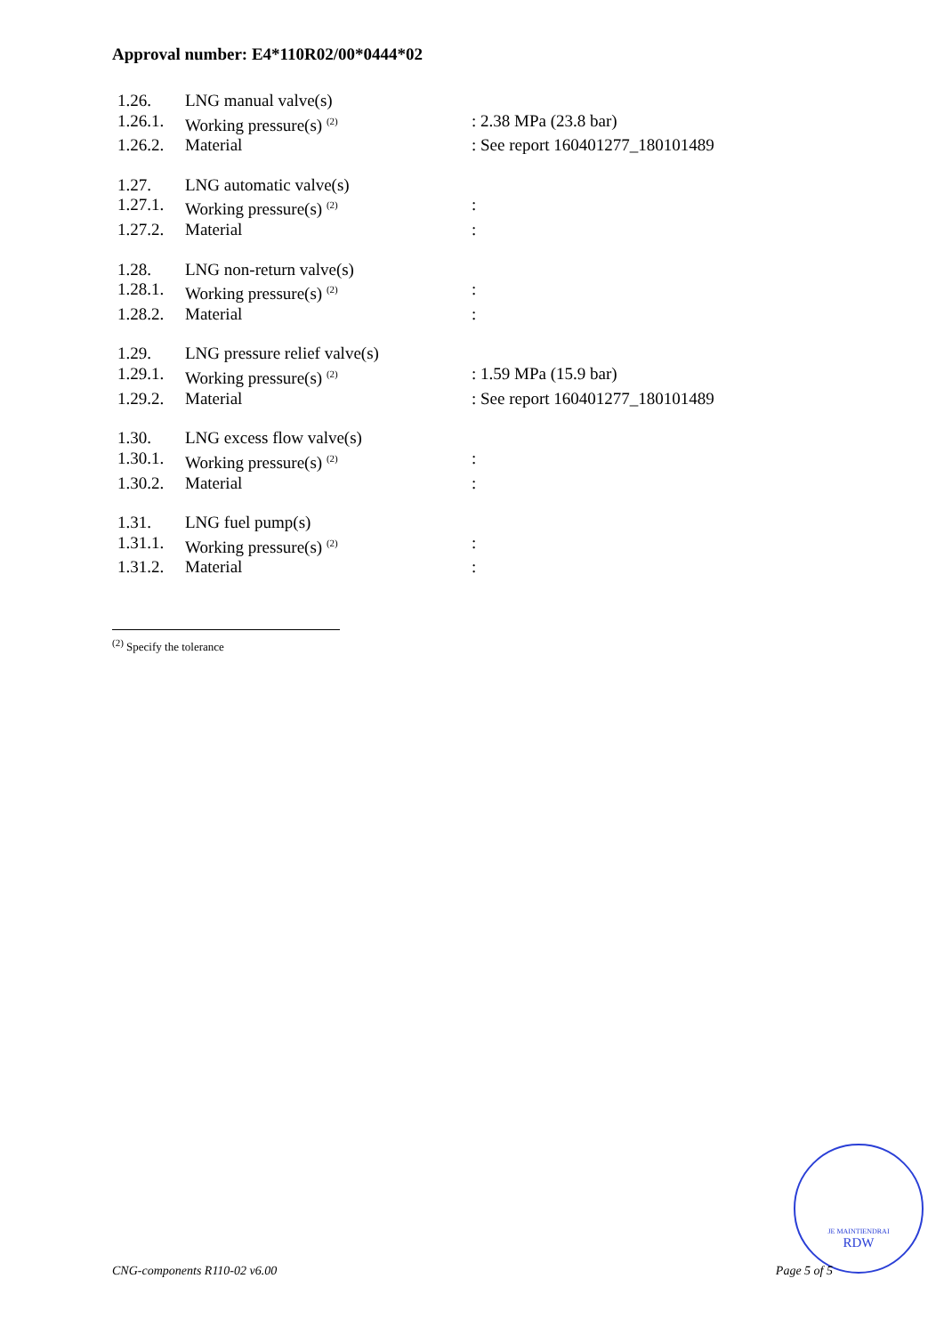Approval number: E4*110R02/00*0444*02
| 1.26. | LNG manual valve(s) | |
| 1.26.1. | Working pressure(s) <sup>(2)</sup> | : 2.38 MPa (23.8 bar) |
| 1.26.2. | Material | : See report 160401277_180101489 |
| 1.27. | LNG automatic valve(s) | |
| 1.27.1. | Working pressure(s) <sup>(2)</sup> | : |
| 1.27.2. | Material | : |
| 1.28. | LNG non-return valve(s) | |
| 1.28.1. | Working pressure(s) <sup>(2)</sup> | : |
| 1.28.2. | Material | : |
| 1.29. | LNG pressure relief valve(s) | |
| 1.29.1. | Working pressure(s) <sup>(2)</sup> | : 1.59 MPa (15.9 bar) |
| 1.29.2. | Material | : See report 160401277_180101489 |
| 1.30. | LNG excess flow valve(s) | |
| 1.30.1. | Working pressure(s) <sup>(2)</sup> | : |
| 1.30.2. | Material | : |
| 1.31. | LNG fuel pump(s) | |
| 1.31.1. | Working pressure(s) <sup>(2)</sup> | : |
| 1.31.2. | Material | : |
<sup>(2)</sup> Specify the tolerance
JE MAINTIENDRAI
RDW
CNG-components R110-02 v6.00 Page 5 of 5